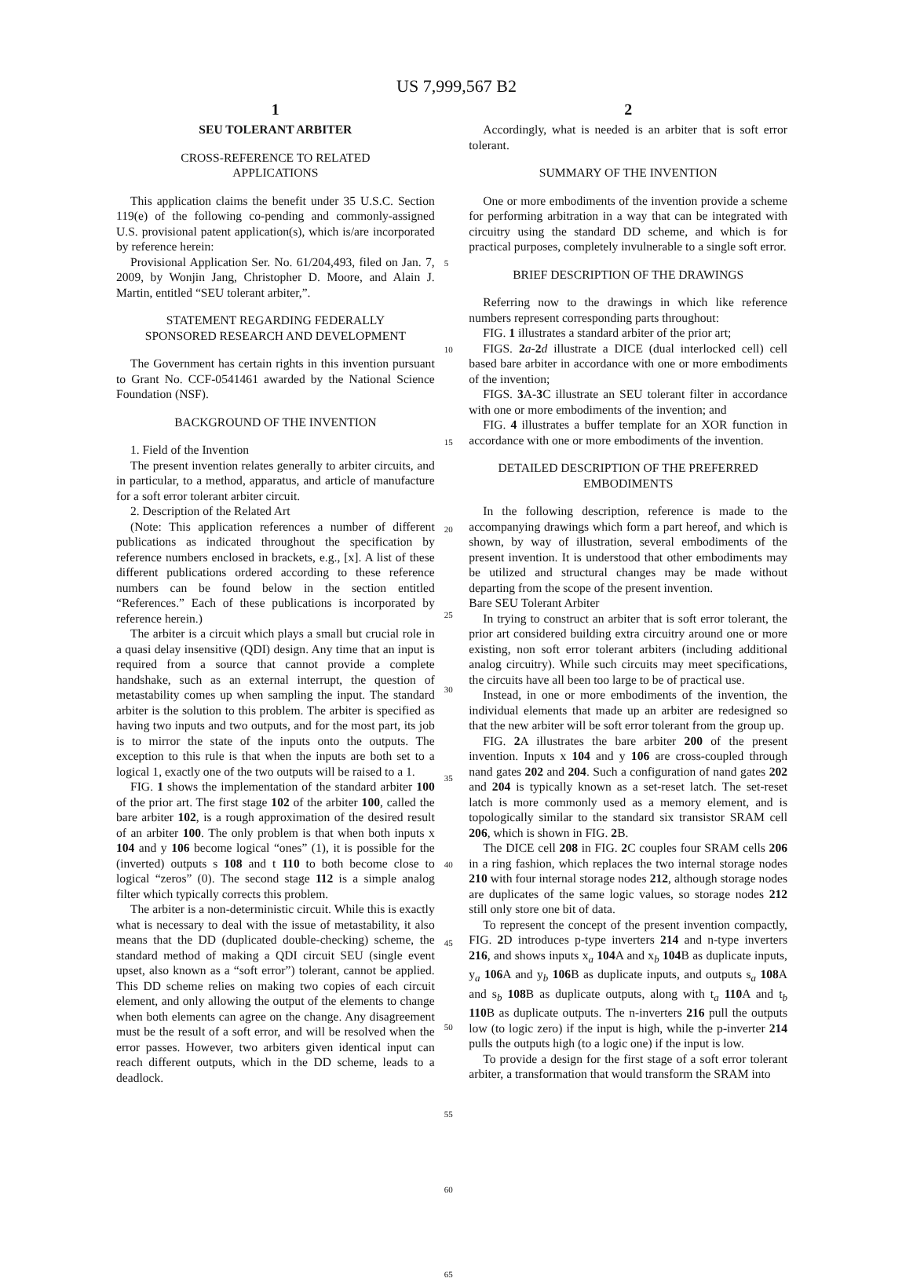US 7,999,567 B2
1
SEU TOLERANT ARBITER
CROSS-REFERENCE TO RELATED
APPLICATIONS
This application claims the benefit under 35 U.S.C. Section 119(e) of the following co-pending and commonly-assigned U.S. provisional patent application(s), which is/are incorporated by reference herein:
Provisional Application Ser. No. 61/204,493, filed on Jan. 7, 2009, by Wonjin Jang, Christopher D. Moore, and Alain J. Martin, entitled “SEU tolerant arbiter,”.
STATEMENT REGARDING FEDERALLY
SPONSORED RESEARCH AND DEVELOPMENT
The Government has certain rights in this invention pursuant to Grant No. CCF-0541461 awarded by the National Science Foundation (NSF).
BACKGROUND OF THE INVENTION
1. Field of the Invention
The present invention relates generally to arbiter circuits, and in particular, to a method, apparatus, and article of manufacture for a soft error tolerant arbiter circuit.
2. Description of the Related Art
(Note: This application references a number of different publications as indicated throughout the specification by reference numbers enclosed in brackets, e.g., [x]. A list of these different publications ordered according to these reference numbers can be found below in the section entitled “References.” Each of these publications is incorporated by reference herein.)
The arbiter is a circuit which plays a small but crucial role in a quasi delay insensitive (QDI) design. Any time that an input is required from a source that cannot provide a complete handshake, such as an external interrupt, the question of metastability comes up when sampling the input. The standard arbiter is the solution to this problem. The arbiter is specified as having two inputs and two outputs, and for the most part, its job is to mirror the state of the inputs onto the outputs. The exception to this rule is that when the inputs are both set to a logical 1, exactly one of the two outputs will be raised to a 1.
FIG. 1 shows the implementation of the standard arbiter 100 of the prior art. The first stage 102 of the arbiter 100, called the bare arbiter 102, is a rough approximation of the desired result of an arbiter 100. The only problem is that when both inputs x 104 and y 106 become logical “ones” (1), it is possible for the (inverted) outputs s 108 and t 110 to both become close to logical “zeros” (0). The second stage 112 is a simple analog filter which typically corrects this problem.
The arbiter is a non-deterministic circuit. While this is exactly what is necessary to deal with the issue of metastability, it also means that the DD (duplicated double-checking) scheme, the standard method of making a QDI circuit SEU (single event upset, also known as a “soft error”) tolerant, cannot be applied. This DD scheme relies on making two copies of each circuit element, and only allowing the output of the elements to change when both elements can agree on the change. Any disagreement must be the result of a soft error, and will be resolved when the error passes. However, two arbiters given identical input can reach different outputs, which in the DD scheme, leads to a deadlock.
5
10
15
20
25
30
35
40
45
50
55
60
65
2
Accordingly, what is needed is an arbiter that is soft error tolerant.
SUMMARY OF THE INVENTION
One or more embodiments of the invention provide a scheme for performing arbitration in a way that can be integrated with circuitry using the standard DD scheme, and which is for practical purposes, completely invulnerable to a single soft error.
BRIEF DESCRIPTION OF THE DRAWINGS
Referring now to the drawings in which like reference numbers represent corresponding parts throughout:
FIG. 1 illustrates a standard arbiter of the prior art;
FIGS. 2 a-2 d illustrate a DICE (dual interlocked cell) cell based bare arbiter in accordance with one or more embodiments of the invention;
FIGS. 3 A-3 C illustrate an SEU tolerant filter in accordance with one or more embodiments of the invention; and
FIG. 4 illustrates a buffer template for an XOR function in accordance with one or more embodiments of the invention.
DETAILED DESCRIPTION OF THE PREFERRED
EMBODIMENTS
In the following description, reference is made to the accompanying drawings which form a part hereof, and which is shown, by way of illustration, several embodiments of the present invention. It is understood that other embodiments may be utilized and structural changes may be made without departing from the scope of the present invention.
Bare SEU Tolerant Arbiter
In trying to construct an arbiter that is soft error tolerant, the prior art considered building extra circuitry around one or more existing, non soft error tolerant arbiters (including additional analog circuitry). While such circuits may meet specifications, the circuits have all been too large to be of practical use.
Instead, in one or more embodiments of the invention, the individual elements that made up an arbiter are redesigned so that the new arbiter will be soft error tolerant from the group up.
FIG. 2 A illustrates the bare arbiter 200 of the present invention. Inputs x 104 and y 106 are cross-coupled through nand gates 202 and 204. Such a configuration of nand gates 202 and 204 is typically known as a set-reset latch. The set-reset latch is more commonly used as a memory element, and is topologically similar to the standard six transistor SRAM cell 206, which is shown in FIG. 2 B.
The DICE cell 208 in FIG. 2 C couples four SRAM cells 206 in a ring fashion, which replaces the two internal storage nodes 210 with four internal storage nodes 212, although storage nodes are duplicates of the same logic values, so storage nodes 212 still only store one bit of data.
To represent the concept of the present invention compactly, FIG. 2 D introduces p-type inverters 214 and n-type inverters 216, and shows inputs x<sub>a</sub> 104 A and x<sub>b</sub> 104 B as duplicate inputs, y<sub>a</sub> 106 A and y<sub>b</sub> 106 B as duplicate inputs, and outputs s<sub>a</sub> 108 A and s<sub>b</sub> 108 B as duplicate outputs, along with t<sub>a</sub> 110 A and t<sub>b</sub> 110 B as duplicate outputs. The n-inverters 216 pull the outputs low (to logic zero) if the input is high, while the p-inverter 214 pulls the outputs high (to a logic one) if the input is low.
To provide a design for the first stage of a soft error tolerant arbiter, a transformation that would transform the SRAM into